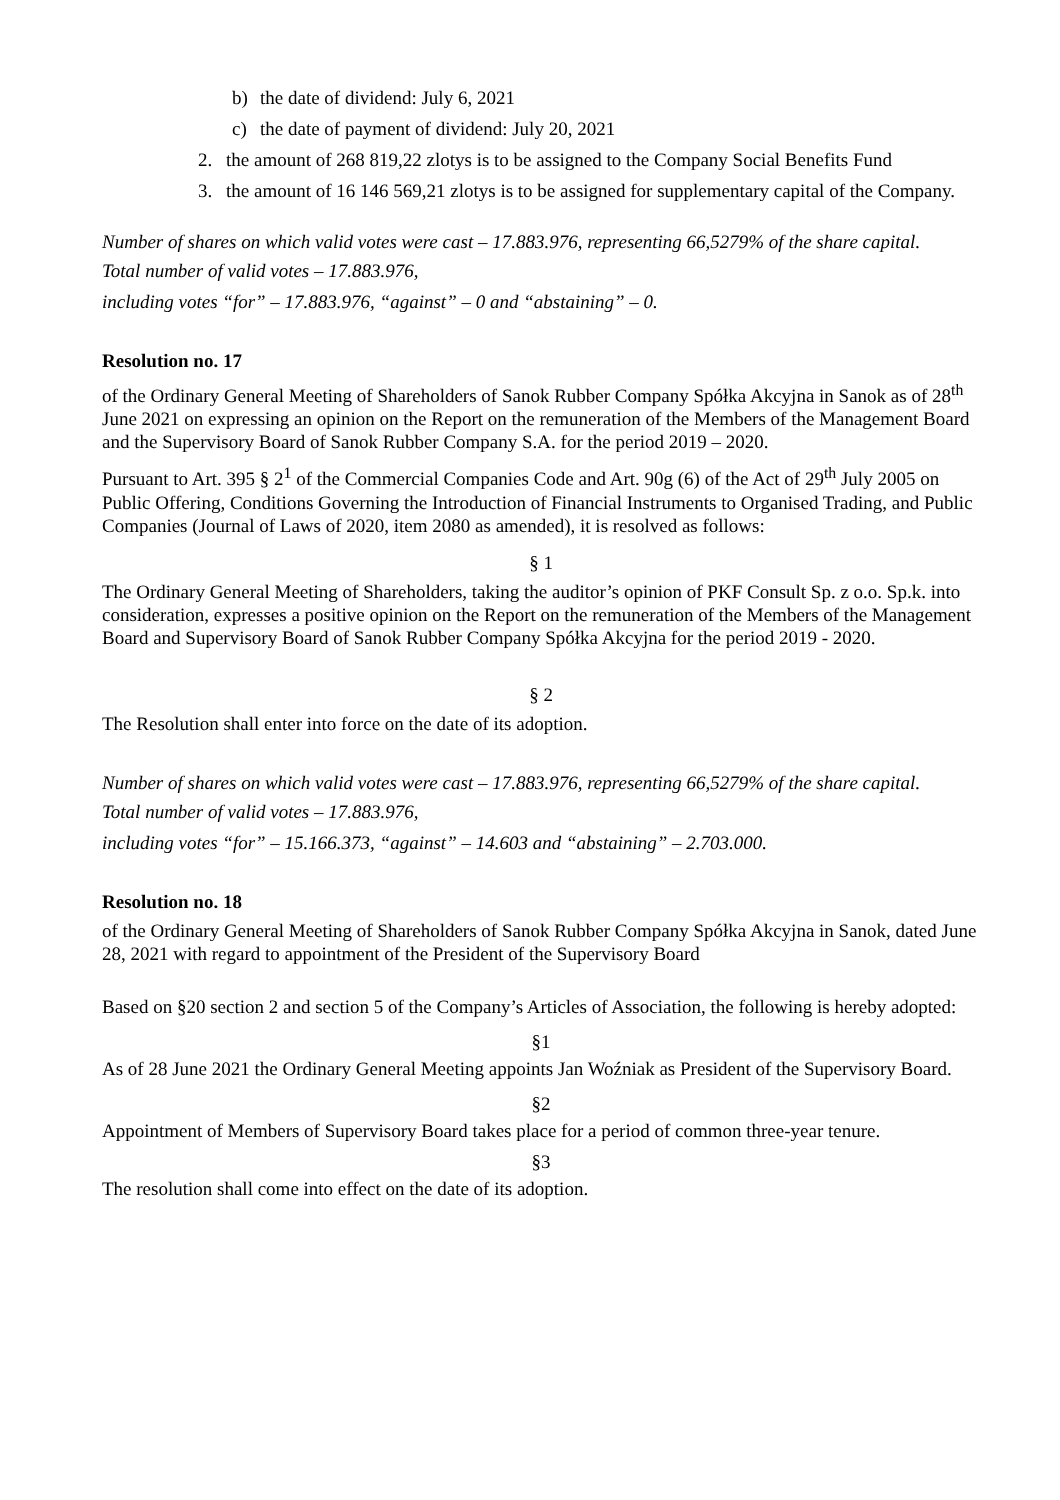b) the date of dividend: July 6, 2021
c) the date of payment of dividend: July 20, 2021
2. the amount of 268 819,22 zlotys is to be assigned to the Company Social Benefits Fund
3. the amount of 16 146 569,21 zlotys is to be assigned for supplementary capital of the Company.
Number of shares on which valid votes were cast – 17.883.976, representing 66,5279% of the share capital.
Total number of valid votes – 17.883.976,
including votes “for” – 17.883.976, “against” – 0 and “abstaining” – 0.
Resolution no. 17
of the Ordinary General Meeting of Shareholders of Sanok Rubber Company Spółka Akcyjna in Sanok as of 28<sup>th</sup> June 2021 on expressing an opinion on the Report on the remuneration of the Members of the Management Board and the Supervisory Board of Sanok Rubber Company S.A. for the period 2019 – 2020.
Pursuant to Art. 395 § 2<sup>1</sup> of the Commercial Companies Code and Art. 90g (6) of the Act of 29<sup>th</sup> July 2005 on Public Offering, Conditions Governing the Introduction of Financial Instruments to Organised Trading, and Public Companies (Journal of Laws of 2020, item 2080 as amended), it is resolved as follows:
§ 1
The Ordinary General Meeting of Shareholders, taking the auditor’s opinion of PKF Consult Sp. z o.o. Sp.k. into consideration, expresses a positive opinion on the Report on the remuneration of the Members of the Management Board and Supervisory Board of Sanok Rubber Company Spółka Akcyjna for the period 2019 - 2020.
§ 2
The Resolution shall enter into force on the date of its adoption.
Number of shares on which valid votes were cast – 17.883.976, representing 66,5279% of the share capital.
Total number of valid votes – 17.883.976,
including votes “for” – 15.166.373, “against” – 14.603 and “abstaining” – 2.703.000.
Resolution no. 18
of the Ordinary General Meeting of Shareholders of Sanok Rubber Company Spółka Akcyjna in Sanok, dated June 28, 2021 with regard to appointment of the President of the Supervisory Board
Based on §20 section 2 and section 5 of the Company’s Articles of Association, the following is hereby adopted:
§1
As of 28 June 2021 the Ordinary General Meeting appoints Jan Woźniak as President of the Supervisory Board.
§2
Appointment of Members of Supervisory Board takes place for a period of common three-year tenure.
§3
The resolution shall come into effect on the date of its adoption.